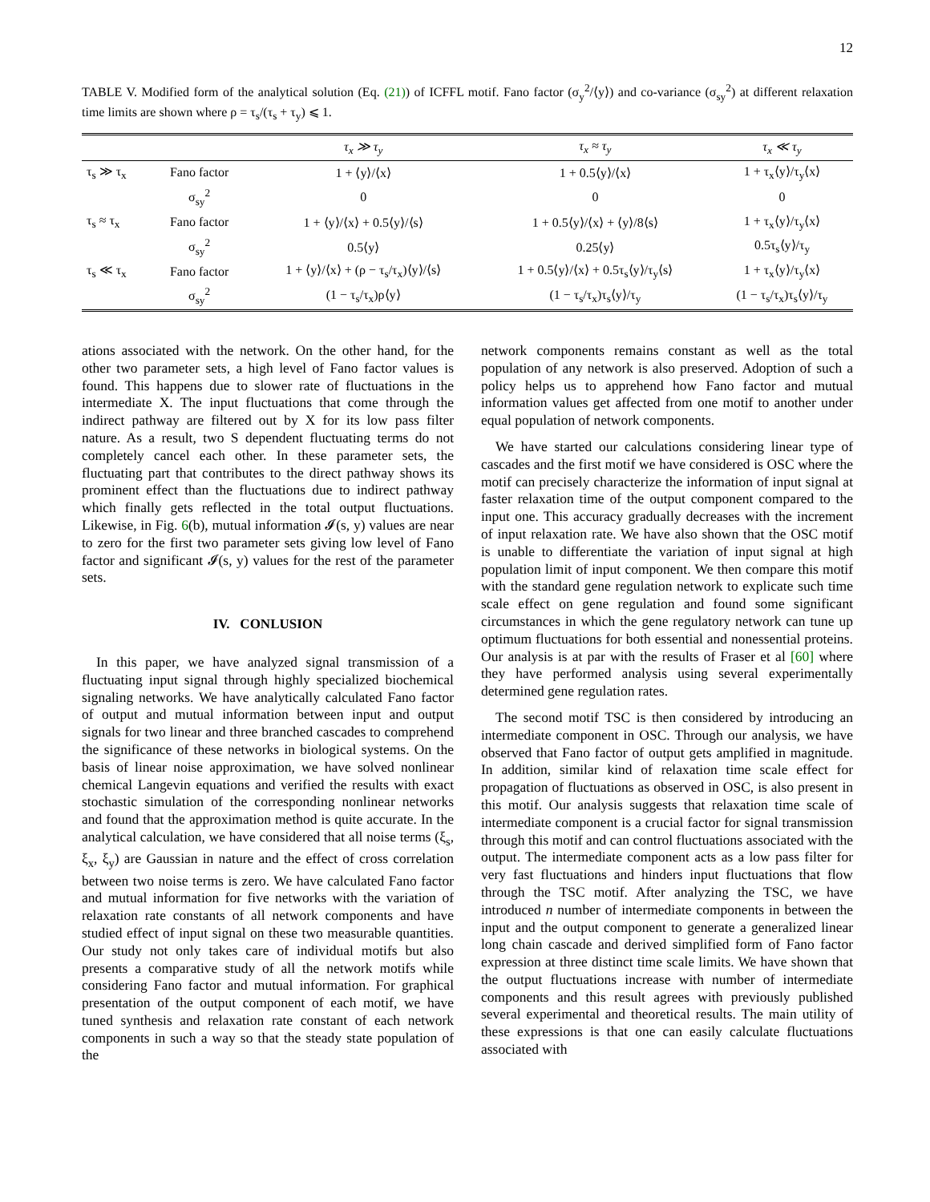12
TABLE V. Modified form of the analytical solution (Eq. (21)) of ICFFL motif. Fano factor (σ<sub>y</sub><sup>2</sup>/⟨y⟩) and co-variance (σ<sub>sy</sub><sup>2</sup>) at different relaxation time limits are shown where ρ = τ<sub>s</sub>/(τ<sub>s</sub> + τ<sub>y</sub>) ⩽ 1.
| | | τ<sub>x</sub> ≫ τ<sub>y</sub> | τ<sub>x</sub> ≈ τ<sub>y</sub> | τ<sub>x</sub> ≪ τ<sub>y</sub> |
| --- | --- | --- | --- | --- |
| τ<sub>s</sub> ≫ τ<sub>x</sub> | Fano factor | 1 + ⟨y⟩/⟨x⟩ | 1 + 0.5⟨y⟩/⟨x⟩ | 1 + τ<sub>x</sub>⟨y⟩/τ<sub>y</sub>⟨x⟩ |
| | σ<sub>sy</sub><sup>2</sup> | 0 | 0 | 0 |
| τ<sub>s</sub> ≈ τ<sub>x</sub> | Fano factor | 1 + ⟨y⟩/⟨x⟩ + 0.5⟨y⟩/⟨s⟩ | 1 + 0.5⟨y⟩/⟨x⟩ + ⟨y⟩/8⟨s⟩ | 1 + τ<sub>x</sub>⟨y⟩/τ<sub>y</sub>⟨x⟩ |
| | σ<sub>sy</sub><sup>2</sup> | 0.5⟨y⟩ | 0.25⟨y⟩ | 0.5τ<sub>s</sub>⟨y⟩/τ<sub>y</sub> |
| τ<sub>s</sub> ≪ τ<sub>x</sub> | Fano factor | 1 + ⟨y⟩/⟨x⟩ + (ρ − τ<sub>s</sub>/τ<sub>x</sub>)⟨y⟩/⟨s⟩ | 1 + 0.5⟨y⟩/⟨x⟩ + 0.5τ<sub>s</sub>⟨y⟩/τ<sub>y</sub>⟨s⟩ | 1 + τ<sub>x</sub>⟨y⟩/τ<sub>y</sub>⟨x⟩ |
| | σ<sub>sy</sub><sup>2</sup> | (1 − τ<sub>s</sub>/τ<sub>x</sub>)ρ⟨y⟩ | (1 − τ<sub>s</sub>/τ<sub>x</sub>)τ<sub>s</sub>⟨y⟩/τ<sub>y</sub> | (1 − τ<sub>s</sub>/τ<sub>x</sub>)τ<sub>s</sub>⟨y⟩/τ<sub>y</sub> |
ations associated with the network. On the other hand, for the other two parameter sets, a high level of Fano factor values is found. This happens due to slower rate of fluctuations in the intermediate X. The input fluctuations that come through the indirect pathway are filtered out by X for its low pass filter nature. As a result, two S dependent fluctuating terms do not completely cancel each other. In these parameter sets, the fluctuating part that contributes to the direct pathway shows its prominent effect than the fluctuations due to indirect pathway which finally gets reflected in the total output fluctuations. Likewise, in Fig. 6(b), mutual information 𝓘(s, y) values are near to zero for the first two parameter sets giving low level of Fano factor and significant 𝓘(s, y) values for the rest of the parameter sets.
IV. CONLUSION
In this paper, we have analyzed signal transmission of a fluctuating input signal through highly specialized biochemical signaling networks. We have analytically calculated Fano factor of output and mutual information between input and output signals for two linear and three branched cascades to comprehend the significance of these networks in biological systems. On the basis of linear noise approximation, we have solved nonlinear chemical Langevin equations and verified the results with exact stochastic simulation of the corresponding nonlinear networks and found that the approximation method is quite accurate. In the analytical calculation, we have considered that all noise terms (ξ<sub>s</sub>, ξ<sub>x</sub>, ξ<sub>y</sub>) are Gaussian in nature and the effect of cross correlation between two noise terms is zero. We have calculated Fano factor and mutual information for five networks with the variation of relaxation rate constants of all network components and have studied effect of input signal on these two measurable quantities. Our study not only takes care of individual motifs but also presents a comparative study of all the network motifs while considering Fano factor and mutual information. For graphical presentation of the output component of each motif, we have tuned synthesis and relaxation rate constant of each network components in such a way so that the steady state population of the
network components remains constant as well as the total population of any network is also preserved. Adoption of such a policy helps us to apprehend how Fano factor and mutual information values get affected from one motif to another under equal population of network components.
We have started our calculations considering linear type of cascades and the first motif we have considered is OSC where the motif can precisely characterize the information of input signal at faster relaxation time of the output component compared to the input one. This accuracy gradually decreases with the increment of input relaxation rate. We have also shown that the OSC motif is unable to differentiate the variation of input signal at high population limit of input component. We then compare this motif with the standard gene regulation network to explicate such time scale effect on gene regulation and found some significant circumstances in which the gene regulatory network can tune up optimum fluctuations for both essential and nonessential proteins. Our analysis is at par with the results of Fraser et al [60] where they have performed analysis using several experimentally determined gene regulation rates.
The second motif TSC is then considered by introducing an intermediate component in OSC. Through our analysis, we have observed that Fano factor of output gets amplified in magnitude. In addition, similar kind of relaxation time scale effect for propagation of fluctuations as observed in OSC, is also present in this motif. Our analysis suggests that relaxation time scale of intermediate component is a crucial factor for signal transmission through this motif and can control fluctuations associated with the output. The intermediate component acts as a low pass filter for very fast fluctuations and hinders input fluctuations that flow through the TSC motif. After analyzing the TSC, we have introduced n number of intermediate components in between the input and the output component to generate a generalized linear long chain cascade and derived simplified form of Fano factor expression at three distinct time scale limits. We have shown that the output fluctuations increase with number of intermediate components and this result agrees with previously published several experimental and theoretical results. The main utility of these expressions is that one can easily calculate fluctuations associated with